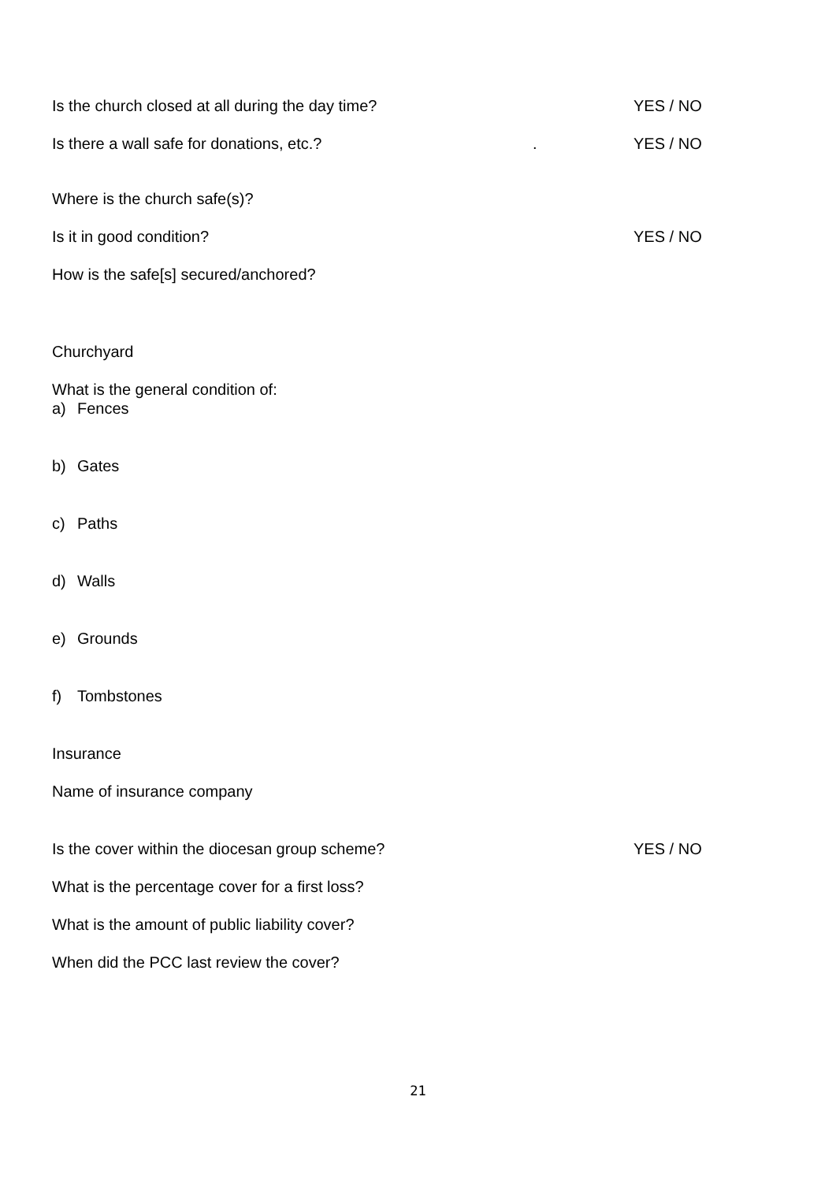Is the church closed at all during the day time? YES / NO
Is there a wall safe for donations, etc.? . YES / NO
Where is the church safe(s)?
Is it in good condition? YES / NO
How is the safe[s] secured/anchored?
Churchyard
What is the general condition of:
a) Fences
b) Gates
c) Paths
d) Walls
e) Grounds
f) Tombstones
Insurance
Name of insurance company
Is the cover within the diocesan group scheme? YES / NO
What is the percentage cover for a first loss?
What is the amount of public liability cover?
When did the PCC last review the cover?
21